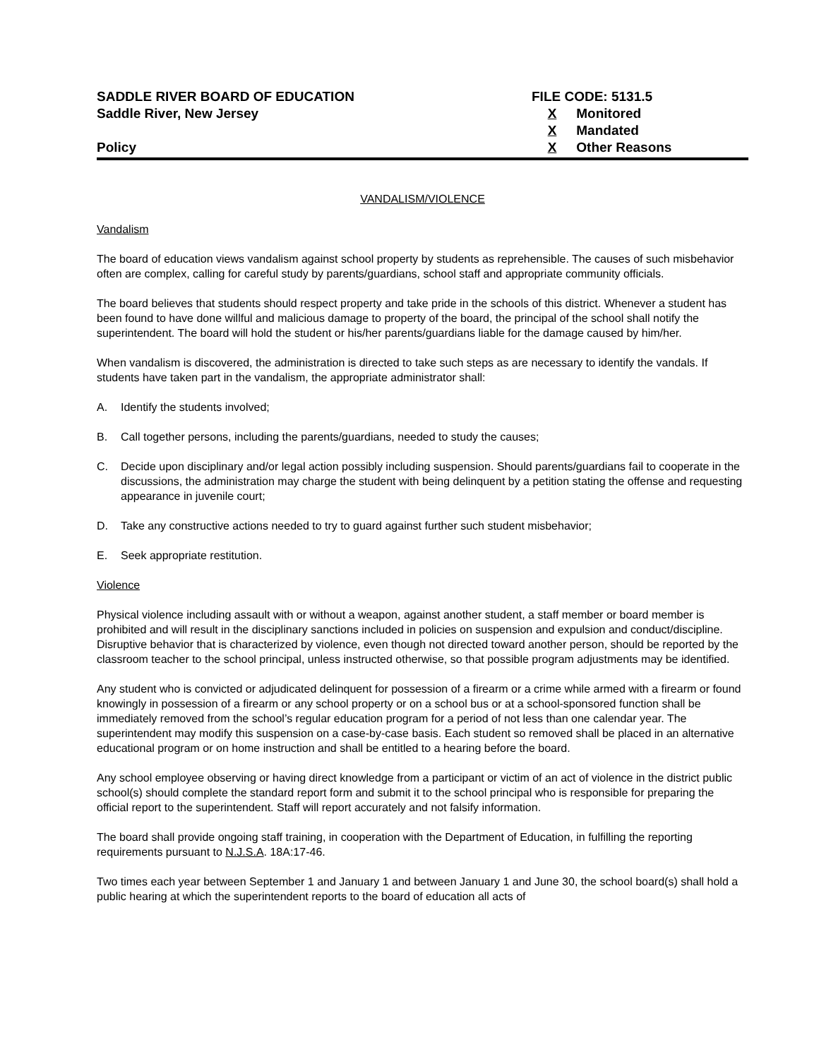SADDLE RIVER BOARD OF EDUCATION
Saddle River, New Jersey
Policy
FILE CODE: 5131.5
X Monitored
X Mandated
X Other Reasons
VANDALISM/VIOLENCE
Vandalism
The board of education views vandalism against school property by students as reprehensible. The causes of such misbehavior often are complex, calling for careful study by parents/guardians, school staff and appropriate community officials.
The board believes that students should respect property and take pride in the schools of this district. Whenever a student has been found to have done willful and malicious damage to property of the board, the principal of the school shall notify the superintendent. The board will hold the student or his/her parents/guardians liable for the damage caused by him/her.
When vandalism is discovered, the administration is directed to take such steps as are necessary to identify the vandals. If students have taken part in the vandalism, the appropriate administrator shall:
A. Identify the students involved;
B. Call together persons, including the parents/guardians, needed to study the causes;
C. Decide upon disciplinary and/or legal action possibly including suspension. Should parents/guardians fail to cooperate in the discussions, the administration may charge the student with being delinquent by a petition stating the offense and requesting appearance in juvenile court;
D. Take any constructive actions needed to try to guard against further such student misbehavior;
E. Seek appropriate restitution.
Violence
Physical violence including assault with or without a weapon, against another student, a staff member or board member is prohibited and will result in the disciplinary sanctions included in policies on suspension and expulsion and conduct/discipline. Disruptive behavior that is characterized by violence, even though not directed toward another person, should be reported by the classroom teacher to the school principal, unless instructed otherwise, so that possible program adjustments may be identified.
Any student who is convicted or adjudicated delinquent for possession of a firearm or a crime while armed with a firearm or found knowingly in possession of a firearm or any school property or on a school bus or at a school-sponsored function shall be immediately removed from the school’s regular education program for a period of not less than one calendar year. The superintendent may modify this suspension on a case-by-case basis. Each student so removed shall be placed in an alternative educational program or on home instruction and shall be entitled to a hearing before the board.
Any school employee observing or having direct knowledge from a participant or victim of an act of violence in the district public school(s) should complete the standard report form and submit it to the school principal who is responsible for preparing the official report to the superintendent. Staff will report accurately and not falsify information.
The board shall provide ongoing staff training, in cooperation with the Department of Education, in fulfilling the reporting requirements pursuant to N.J.S.A. 18A:17-46.
Two times each year between September 1 and January 1 and between January 1 and June 30, the school board(s) shall hold a public hearing at which the superintendent reports to the board of education all acts of